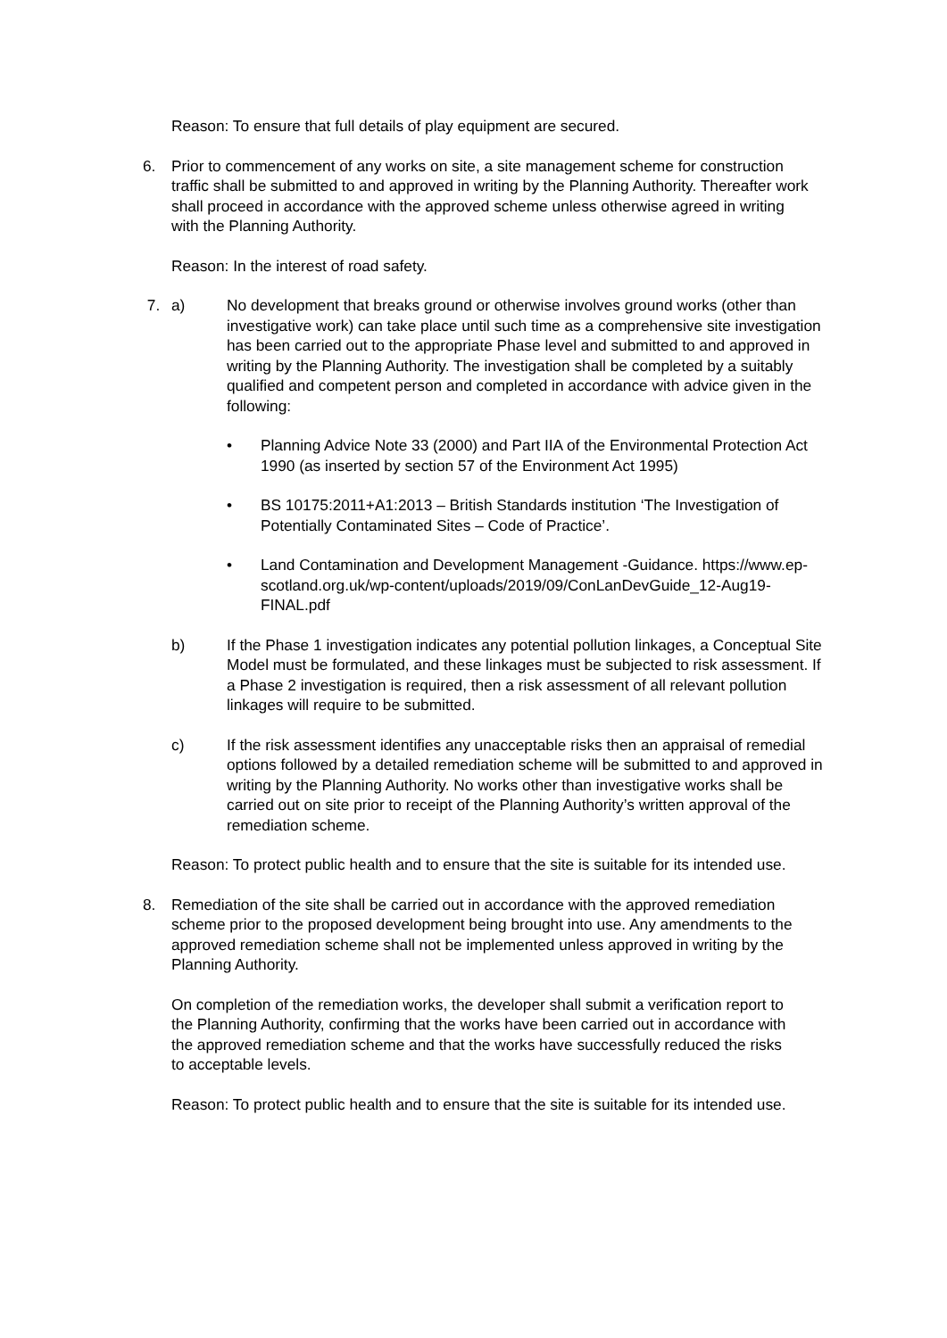Reason: To ensure that full details of play equipment are secured.
6. Prior to commencement of any works on site, a site management scheme for construction traffic shall be submitted to and approved in writing by the Planning Authority. Thereafter work shall proceed in accordance with the approved scheme unless otherwise agreed in writing with the Planning Authority.
Reason: In the interest of road safety.
7. a) No development that breaks ground or otherwise involves ground works (other than investigative work) can take place until such time as a comprehensive site investigation has been carried out to the appropriate Phase level and submitted to and approved in writing by the Planning Authority. The investigation shall be completed by a suitably qualified and competent person and completed in accordance with advice given in the following:
• Planning Advice Note 33 (2000) and Part IIA of the Environmental Protection Act 1990 (as inserted by section 57 of the Environment Act 1995)
• BS 10175:2011+A1:2013 – British Standards institution ‘The Investigation of Potentially Contaminated Sites – Code of Practice’.
• Land Contamination and Development Management -Guidance. https://www.ep-scotland.org.uk/wp-content/uploads/2019/09/ConLanDevGuide_12-Aug19-FINAL.pdf
b) If the Phase 1 investigation indicates any potential pollution linkages, a Conceptual Site Model must be formulated, and these linkages must be subjected to risk assessment. If a Phase 2 investigation is required, then a risk assessment of all relevant pollution linkages will require to be submitted.
c) If the risk assessment identifies any unacceptable risks then an appraisal of remedial options followed by a detailed remediation scheme will be submitted to and approved in writing by the Planning Authority. No works other than investigative works shall be carried out on site prior to receipt of the Planning Authority’s written approval of the remediation scheme.
Reason: To protect public health and to ensure that the site is suitable for its intended use.
8. Remediation of the site shall be carried out in accordance with the approved remediation scheme prior to the proposed development being brought into use. Any amendments to the approved remediation scheme shall not be implemented unless approved in writing by the Planning Authority.
On completion of the remediation works, the developer shall submit a verification report to the Planning Authority, confirming that the works have been carried out in accordance with the approved remediation scheme and that the works have successfully reduced the risks to acceptable levels.
Reason: To protect public health and to ensure that the site is suitable for its intended use.